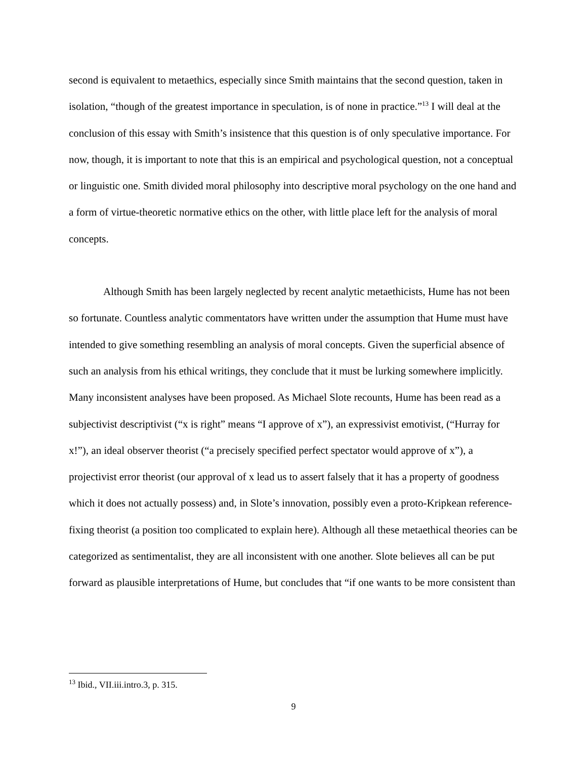second is equivalent to metaethics, especially since Smith maintains that the second question, taken in isolation, “though of the greatest importance in speculation, is of none in practice.”<sup>13</sup> I will deal at the conclusion of this essay with Smith’s insistence that this question is of only speculative importance. For now, though, it is important to note that this is an empirical and psychological question, not a conceptual or linguistic one. Smith divided moral philosophy into descriptive moral psychology on the one hand and a form of virtue-theoretic normative ethics on the other, with little place left for the analysis of moral concepts.
Although Smith has been largely neglected by recent analytic metaethicists, Hume has not been so fortunate. Countless analytic commentators have written under the assumption that Hume must have intended to give something resembling an analysis of moral concepts. Given the superficial absence of such an analysis from his ethical writings, they conclude that it must be lurking somewhere implicitly. Many inconsistent analyses have been proposed. As Michael Slote recounts, Hume has been read as a subjectivist descriptivist (“x is right” means “I approve of x”), an expressivist emotivist, (“Hurray for x!”), an ideal observer theorist (“a precisely specified perfect spectator would approve of x”), a projectivist error theorist (our approval of x lead us to assert falsely that it has a property of goodness which it does not actually possess) and, in Slote’s innovation, possibly even a proto-Kripkean reference-fixing theorist (a position too complicated to explain here). Although all these metaethical theories can be categorized as sentimentalist, they are all inconsistent with one another. Slote believes all can be put forward as plausible interpretations of Hume, but concludes that “if one wants to be more consistent than
<sup>13</sup> Ibid., VII.iii.intro.3, p. 315.
9